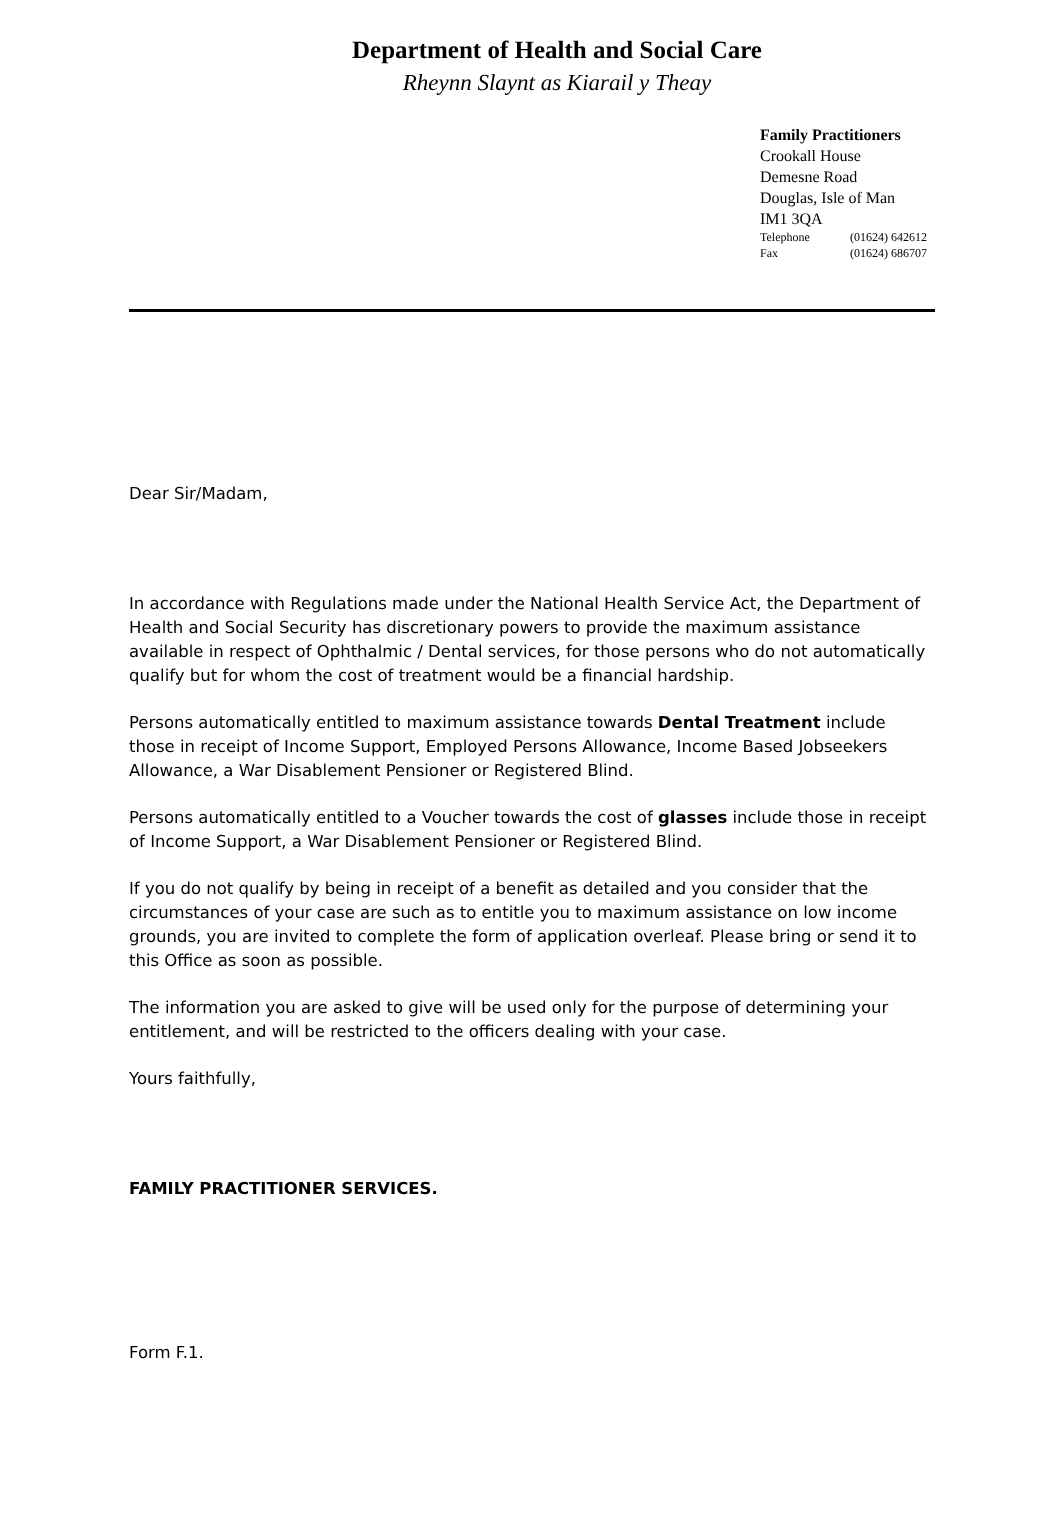Department of Health and Social Care
Rheynn Slaynt as Kiarail y Theay
Family Practitioners
Crookall House
Demesne Road
Douglas, Isle of Man
IM1 3QA
Telephone (01624) 642612
Fax (01624) 686707
Dear Sir/Madam,
In accordance with Regulations made under the National Health Service Act, the Department of Health and Social Security has discretionary powers to provide the maximum assistance available in respect of Ophthalmic / Dental services, for those persons who do not automatically qualify but for whom the cost of treatment would be a financial hardship.
Persons automatically entitled to maximum assistance towards Dental Treatment include those in receipt of Income Support, Employed Persons Allowance, Income Based Jobseekers Allowance, a War Disablement Pensioner or Registered Blind.
Persons automatically entitled to a Voucher towards the cost of glasses include those in receipt of Income Support, a War Disablement Pensioner or Registered Blind.
If you do not qualify by being in receipt of a benefit as detailed and you consider that the circumstances of your case are such as to entitle you to maximum assistance on low income grounds, you are invited to complete the form of application overleaf. Please bring or send it to this Office as soon as possible.
The information you are asked to give will be used only for the purpose of determining your entitlement, and will be restricted to the officers dealing with your case.
Yours faithfully,
FAMILY PRACTITIONER SERVICES.
Form F.1.